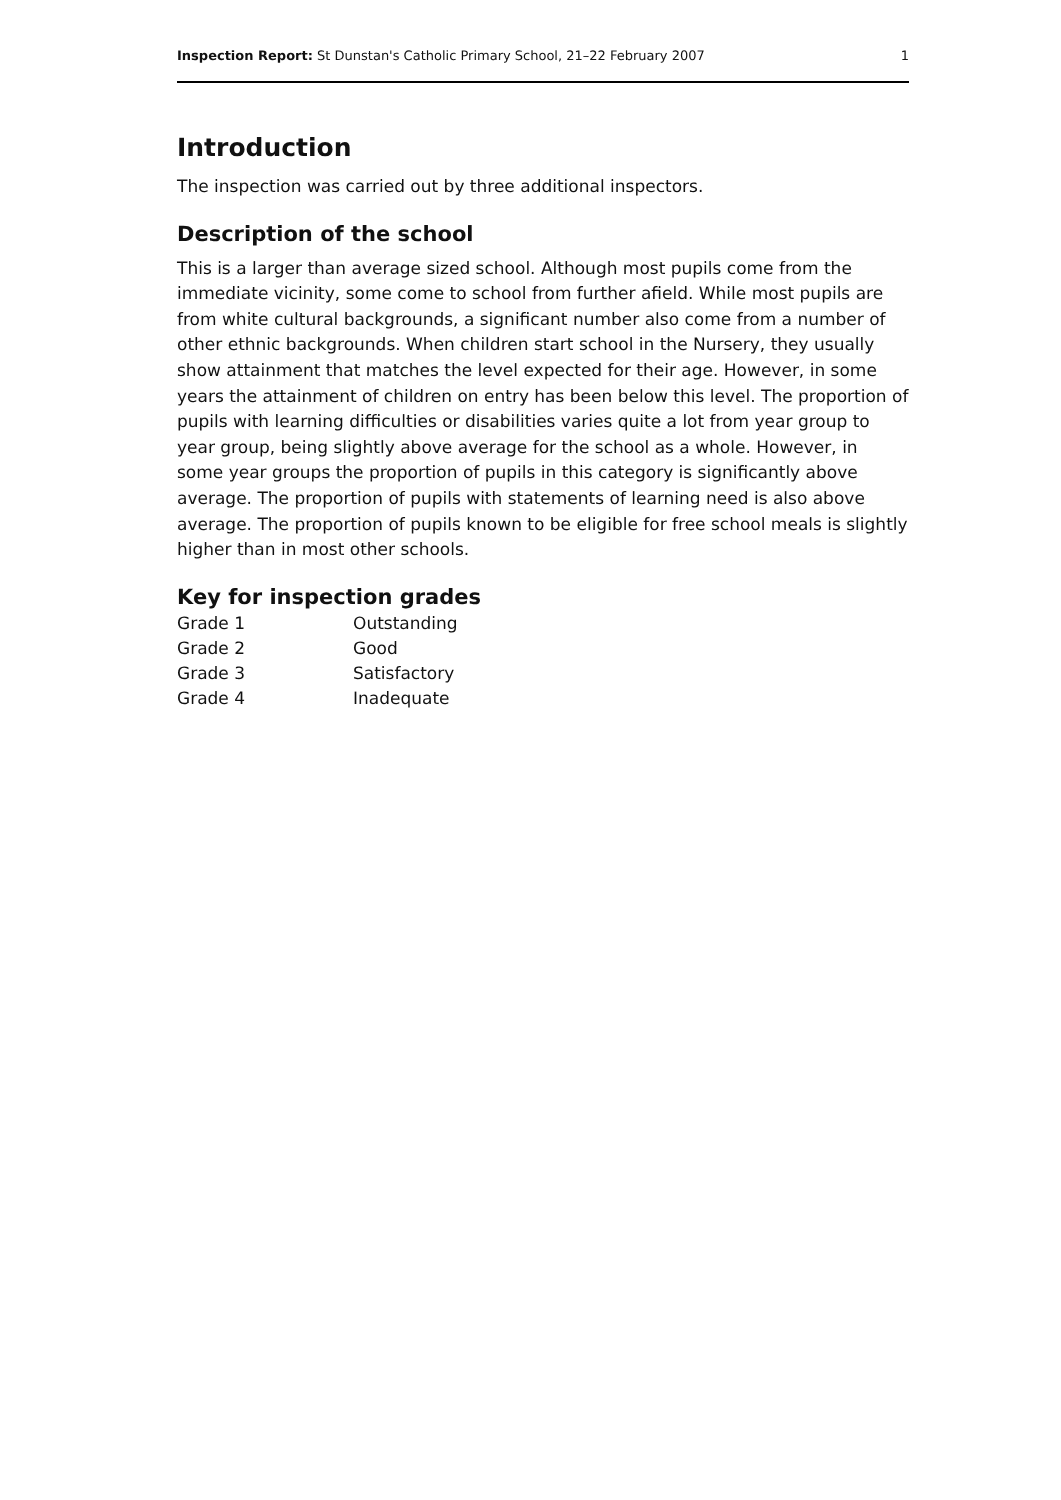Inspection Report: St Dunstan's Catholic Primary School, 21–22 February 2007 1
Introduction
The inspection was carried out by three additional inspectors.
Description of the school
This is a larger than average sized school. Although most pupils come from the immediate vicinity, some come to school from further afield. While most pupils are from white cultural backgrounds, a significant number also come from a number of other ethnic backgrounds. When children start school in the Nursery, they usually show attainment that matches the level expected for their age. However, in some years the attainment of children on entry has been below this level. The proportion of pupils with learning difficulties or disabilities varies quite a lot from year group to year group, being slightly above average for the school as a whole. However, in some year groups the proportion of pupils in this category is significantly above average. The proportion of pupils with statements of learning need is also above average. The proportion of pupils known to be eligible for free school meals is slightly higher than in most other schools.
Key for inspection grades
| Grade 1 | Outstanding |
| Grade 2 | Good |
| Grade 3 | Satisfactory |
| Grade 4 | Inadequate |